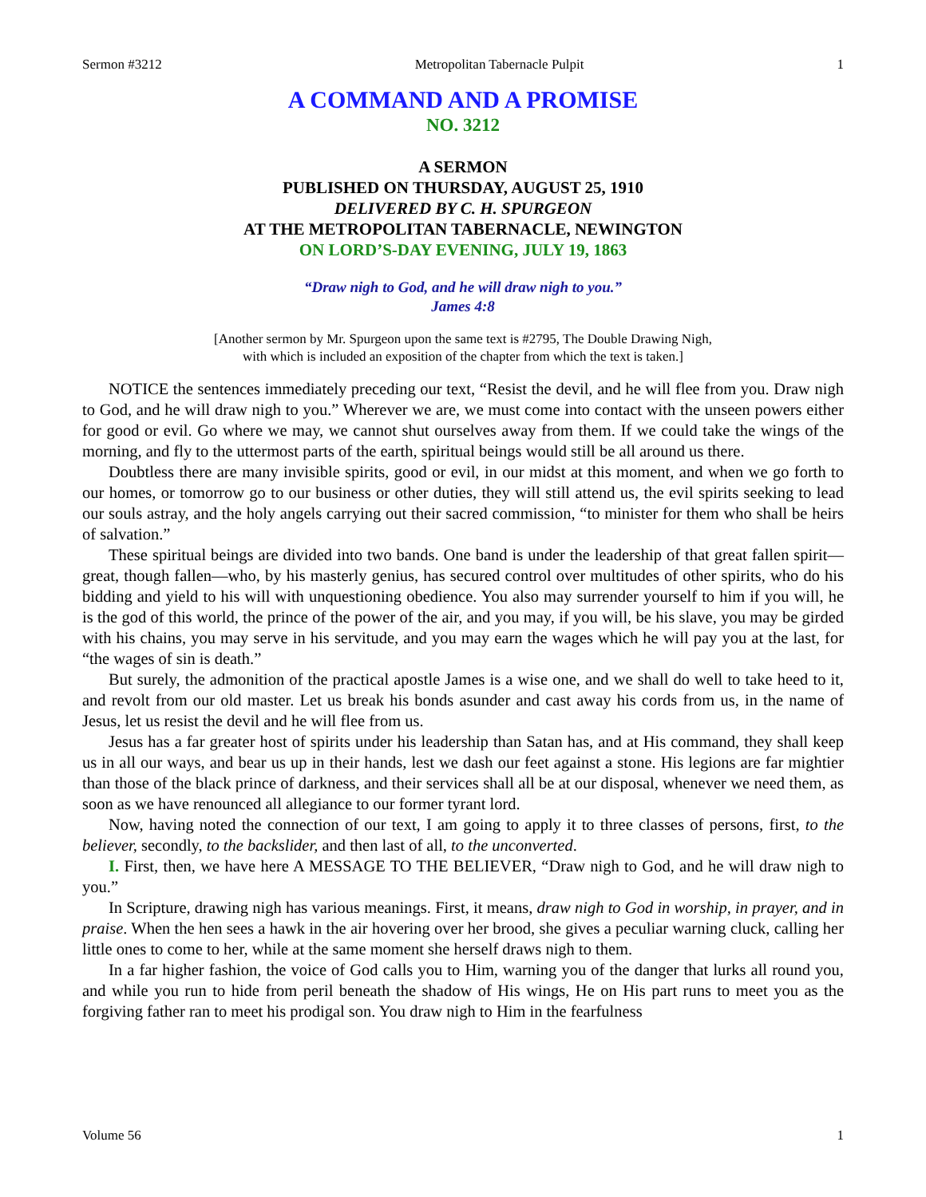Sermon #3212 Metropolitan Tabernacle Pulpit 1
A COMMAND AND A PROMISE
NO. 3212
A SERMON
PUBLISHED ON THURSDAY, AUGUST 25, 1910
DELIVERED BY C. H. SPURGEON
AT THE METROPOLITAN TABERNACLE, NEWINGTON
ON LORD’S-DAY EVENING, JULY 19, 1863
“Draw nigh to God, and he will draw nigh to you.”
James 4:8
[Another sermon by Mr. Spurgeon upon the same text is #2795, The Double Drawing Nigh,
with which is included an exposition of the chapter from which the text is taken.]
NOTICE the sentences immediately preceding our text, “Resist the devil, and he will flee from you. Draw nigh to God, and he will draw nigh to you.” Wherever we are, we must come into contact with the unseen powers either for good or evil. Go where we may, we cannot shut ourselves away from them. If we could take the wings of the morning, and fly to the uttermost parts of the earth, spiritual beings would still be all around us there.
Doubtless there are many invisible spirits, good or evil, in our midst at this moment, and when we go forth to our homes, or tomorrow go to our business or other duties, they will still attend us, the evil spirits seeking to lead our souls astray, and the holy angels carrying out their sacred commission, “to minister for them who shall be heirs of salvation.”
These spiritual beings are divided into two bands. One band is under the leadership of that great fallen spirit—great, though fallen—who, by his masterly genius, has secured control over multitudes of other spirits, who do his bidding and yield to his will with unquestioning obedience. You also may surrender yourself to him if you will, he is the god of this world, the prince of the power of the air, and you may, if you will, be his slave, you may be girded with his chains, you may serve in his servitude, and you may earn the wages which he will pay you at the last, for “the wages of sin is death.”
But surely, the admonition of the practical apostle James is a wise one, and we shall do well to take heed to it, and revolt from our old master. Let us break his bonds asunder and cast away his cords from us, in the name of Jesus, let us resist the devil and he will flee from us.
Jesus has a far greater host of spirits under his leadership than Satan has, and at His command, they shall keep us in all our ways, and bear us up in their hands, lest we dash our feet against a stone. His legions are far mightier than those of the black prince of darkness, and their services shall all be at our disposal, whenever we need them, as soon as we have renounced all allegiance to our former tyrant lord.
Now, having noted the connection of our text, I am going to apply it to three classes of persons, first, to the believer, secondly, to the backslider, and then last of all, to the unconverted.
I. First, then, we have here A MESSAGE TO THE BELIEVER, “Draw nigh to God, and he will draw nigh to you.”
In Scripture, drawing nigh has various meanings. First, it means, draw nigh to God in worship, in prayer, and in praise. When the hen sees a hawk in the air hovering over her brood, she gives a peculiar warning cluck, calling her little ones to come to her, while at the same moment she herself draws nigh to them.
In a far higher fashion, the voice of God calls you to Him, warning you of the danger that lurks all round you, and while you run to hide from peril beneath the shadow of His wings, He on His part runs to meet you as the forgiving father ran to meet his prodigal son. You draw nigh to Him in the fearfulness
Volume 56 1